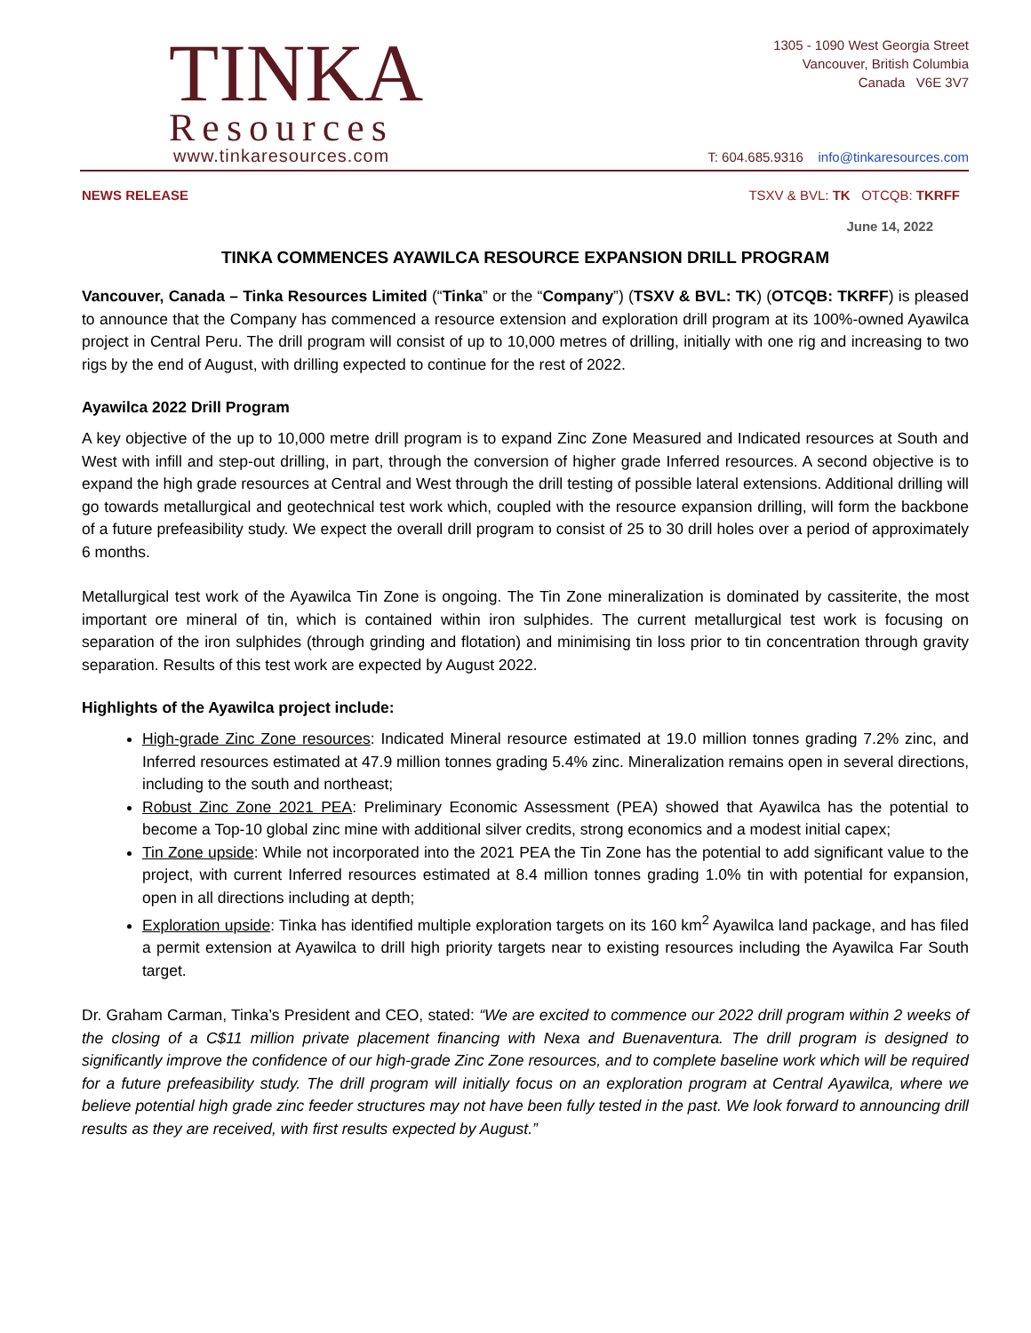TINKA
Resources
www.tinkaresources.com
1305 - 1090 West Georgia Street
Vancouver, British Columbia
Canada V6E 3V7
T: 604.685.9316 info@tinkaresources.com
NEWS RELEASE TSXV & BVL: TK OTCQB: TKRFF
June 14, 2022
TINKA COMMENCES AYAWILCA RESOURCE EXPANSION DRILL PROGRAM
Vancouver, Canada – Tinka Resources Limited (“Tinka” or the “Company”) (TSXV & BVL: TK) (OTCQB: TKRFF) is pleased to announce that the Company has commenced a resource extension and exploration drill program at its 100%-owned Ayawilca project in Central Peru. The drill program will consist of up to 10,000 metres of drilling, initially with one rig and increasing to two rigs by the end of August, with drilling expected to continue for the rest of 2022.
Ayawilca 2022 Drill Program
A key objective of the up to 10,000 metre drill program is to expand Zinc Zone Measured and Indicated resources at South and West with infill and step-out drilling, in part, through the conversion of higher grade Inferred resources. A second objective is to expand the high grade resources at Central and West through the drill testing of possible lateral extensions. Additional drilling will go towards metallurgical and geotechnical test work which, coupled with the resource expansion drilling, will form the backbone of a future prefeasibility study. We expect the overall drill program to consist of 25 to 30 drill holes over a period of approximately 6 months.
Metallurgical test work of the Ayawilca Tin Zone is ongoing. The Tin Zone mineralization is dominated by cassiterite, the most important ore mineral of tin, which is contained within iron sulphides. The current metallurgical test work is focusing on separation of the iron sulphides (through grinding and flotation) and minimising tin loss prior to tin concentration through gravity separation. Results of this test work are expected by August 2022.
Highlights of the Ayawilca project include:
High-grade Zinc Zone resources: Indicated Mineral resource estimated at 19.0 million tonnes grading 7.2% zinc, and Inferred resources estimated at 47.9 million tonnes grading 5.4% zinc. Mineralization remains open in several directions, including to the south and northeast;
Robust Zinc Zone 2021 PEA: Preliminary Economic Assessment (PEA) showed that Ayawilca has the potential to become a Top-10 global zinc mine with additional silver credits, strong economics and a modest initial capex;
Tin Zone upside: While not incorporated into the 2021 PEA the Tin Zone has the potential to add significant value to the project, with current Inferred resources estimated at 8.4 million tonnes grading 1.0% tin with potential for expansion, open in all directions including at depth;
Exploration upside: Tinka has identified multiple exploration targets on its 160 km<sup>2</sup> Ayawilca land package, and has filed a permit extension at Ayawilca to drill high priority targets near to existing resources including the Ayawilca Far South target.
Dr. Graham Carman, Tinka’s President and CEO, stated: “We are excited to commence our 2022 drill program within 2 weeks of the closing of a C$11 million private placement financing with Nexa and Buenaventura. The drill program is designed to significantly improve the confidence of our high-grade Zinc Zone resources, and to complete baseline work which will be required for a future prefeasibility study. The drill program will initially focus on an exploration program at Central Ayawilca, where we believe potential high grade zinc feeder structures may not have been fully tested in the past. We look forward to announcing drill results as they are received, with first results expected by August.”